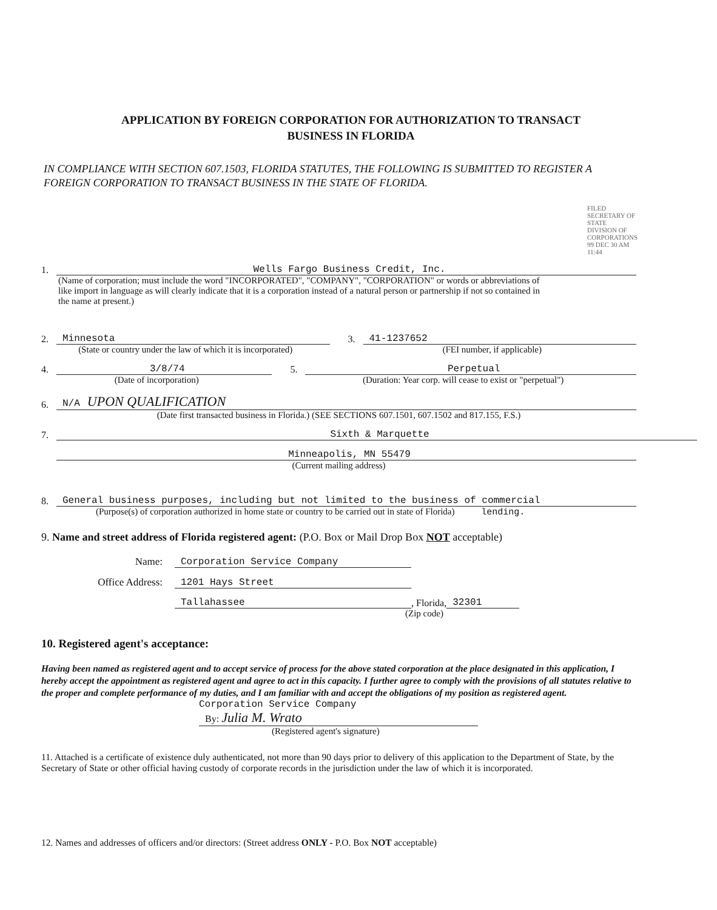APPLICATION BY FOREIGN CORPORATION FOR AUTHORIZATION TO TRANSACT
BUSINESS IN FLORIDA
IN COMPLIANCE WITH SECTION 607.1503, FLORIDA STATUTES, THE FOLLOWING IS SUBMITTED TO REGISTER A FOREIGN CORPORATION TO TRANSACT BUSINESS IN THE STATE OF FLORIDA.
FILED SECRETARY OF STATE DIVISION OF CORPORATIONS 99 DEC 30 AM 11:44
1. Wells Fargo Business Credit, Inc.
(Name of corporation; must include the word "INCORPORATED", "COMPANY", "CORPORATION" or words or abbreviations of like import in language as will clearly indicate that it is a corporation instead of a natural person or partnership if not so contained in the name at present.)
2. Minnesota
(State or country under the law of which it is incorporated)
3. 41-1237652
(FEI number, if applicable)
4. 3/8/74
(Date of incorporation)
5. Perpetual
(Duration: Year corp. will cease to exist or "perpetual")
6. N/A UPON QUALIFICATION
(Date first transacted business in Florida.) (SEE SECTIONS 607.1501, 607.1502 and 817.155, F.S.)
7. Sixth & Marquette
Minneapolis, MN 55479
(Current mailing address)
8. General business purposes, including but not limited to the business of commercial
(Purpose(s) of corporation authorized in home state or country to be carried out in state of Florida) lending.
9. Name and street address of Florida registered agent: (P.O. Box or Mail Drop Box NOT acceptable)
Name: Corporation Service Company
Office Address: 1201 Hays Street
Tallahassee, Florida, 32301
(Zip code)
10. Registered agent's acceptance:
Having been named as registered agent and to accept service of process for the above stated corporation at the place designated in this application, I hereby accept the appointment as registered agent and agree to act in this capacity. I further agree to comply with the provisions of all statutes relative to the proper and complete performance of my duties, and I am familiar with and accept the obligations of my position as registered agent.
Corporation Service Company
By: Julia M. Wrato
(Registered agent's signature)
11. Attached is a certificate of existence duly authenticated, not more than 90 days prior to delivery of this application to the Department of State, by the Secretary of State or other official having custody of corporate records in the jurisdiction under the law of which it is incorporated.
12. Names and addresses of officers and/or directors: (Street address ONLY - P.O. Box NOT acceptable)